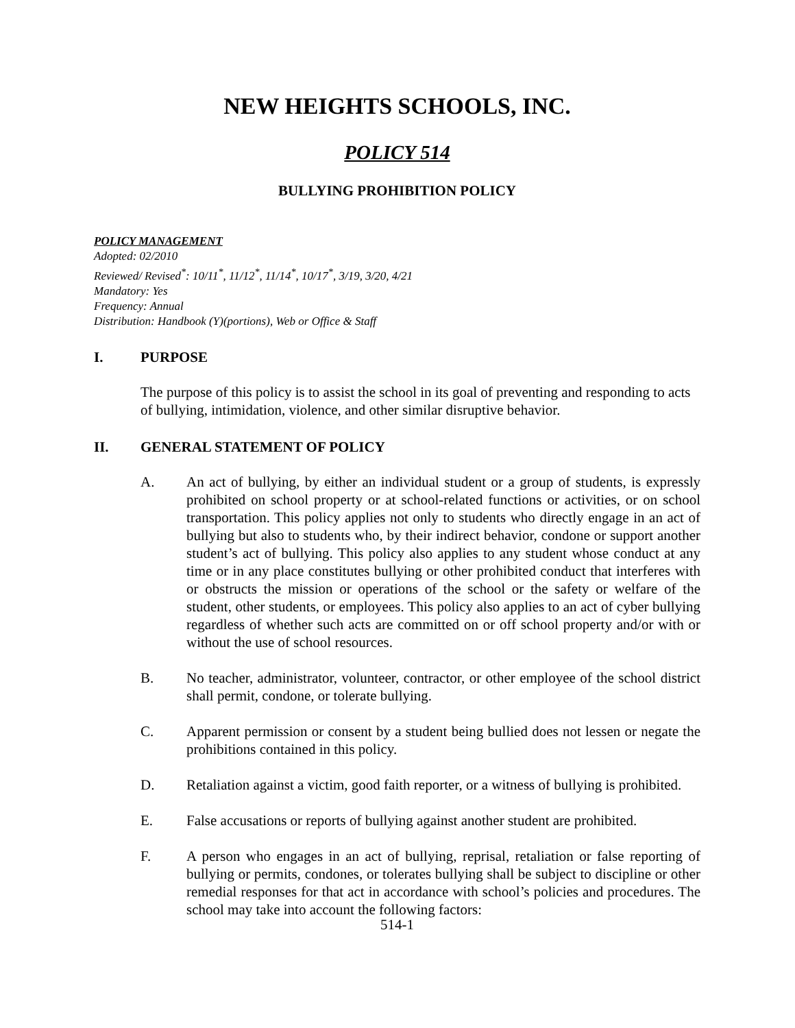NEW HEIGHTS SCHOOLS, INC.
POLICY 514
BULLYING PROHIBITION POLICY
POLICY MANAGEMENT
Adopted: 02/2010
Reviewed/ Revised<sup>*</sup>: 10/11<sup>*</sup>, 11/12<sup>*</sup>, 11/14<sup>*</sup>, 10/17<sup>*</sup>, 3/19, 3/20, 4/21
Mandatory: Yes
Frequency: Annual
Distribution: Handbook (Y)(portions), Web or Office & Staff
I. PURPOSE
The purpose of this policy is to assist the school in its goal of preventing and responding to acts of bullying, intimidation, violence, and other similar disruptive behavior.
II. GENERAL STATEMENT OF POLICY
A. An act of bullying, by either an individual student or a group of students, is expressly prohibited on school property or at school-related functions or activities, or on school transportation. This policy applies not only to students who directly engage in an act of bullying but also to students who, by their indirect behavior, condone or support another student’s act of bullying. This policy also applies to any student whose conduct at any time or in any place constitutes bullying or other prohibited conduct that interferes with or obstructs the mission or operations of the school or the safety or welfare of the student, other students, or employees. This policy also applies to an act of cyber bullying regardless of whether such acts are committed on or off school property and/or with or without the use of school resources.
B. No teacher, administrator, volunteer, contractor, or other employee of the school district shall permit, condone, or tolerate bullying.
C. Apparent permission or consent by a student being bullied does not lessen or negate the prohibitions contained in this policy.
D. Retaliation against a victim, good faith reporter, or a witness of bullying is prohibited.
E. False accusations or reports of bullying against another student are prohibited.
F. A person who engages in an act of bullying, reprisal, retaliation or false reporting of bullying or permits, condones, or tolerates bullying shall be subject to discipline or other remedial responses for that act in accordance with school’s policies and procedures. The school may take into account the following factors:
514-1